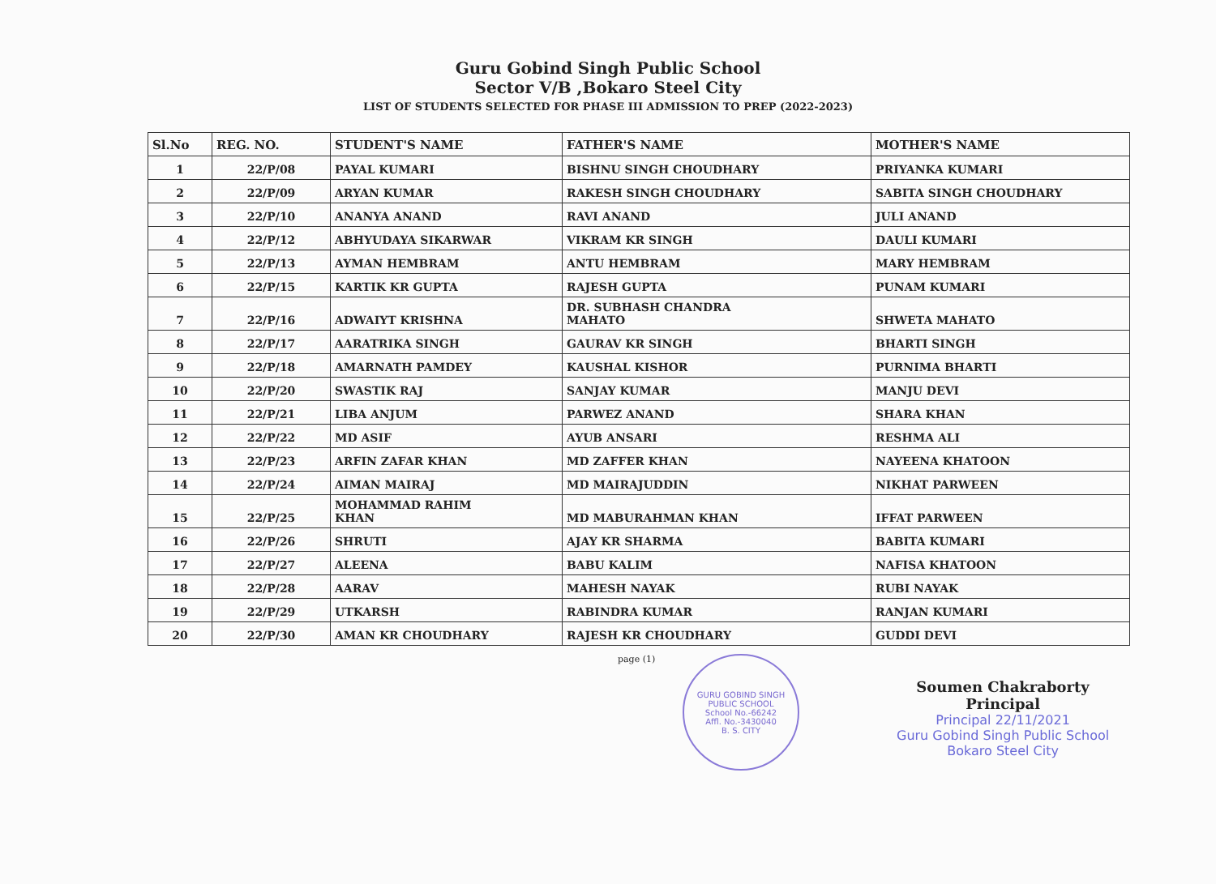Guru Gobind Singh Public School
Sector V/B ,Bokaro Steel City
LIST OF STUDENTS SELECTED FOR PHASE III ADMISSION TO PREP (2022-2023)
| Sl.No | REG. NO. | STUDENT'S NAME | FATHER'S NAME | MOTHER'S NAME |
| --- | --- | --- | --- | --- |
| 1 | 22/P/08 | PAYAL KUMARI | BISHNU SINGH CHOUDHARY | PRIYANKA KUMARI |
| 2 | 22/P/09 | ARYAN KUMAR | RAKESH SINGH CHOUDHARY | SABITA SINGH CHOUDHARY |
| 3 | 22/P/10 | ANANYA ANAND | RAVI ANAND | JULI ANAND |
| 4 | 22/P/12 | ABHYUDAYA SIKARWAR | VIKRAM KR SINGH | DAULI KUMARI |
| 5 | 22/P/13 | AYMAN HEMBRAM | ANTU HEMBRAM | MARY HEMBRAM |
| 6 | 22/P/15 | KARTIK KR GUPTA | RAJESH GUPTA | PUNAM KUMARI |
| 7 | 22/P/16 | ADWAIYT KRISHNA | DR. SUBHASH CHANDRA MAHATO | SHWETA MAHATO |
| 8 | 22/P/17 | AARATRIKA SINGH | GAURAV KR SINGH | BHARTI SINGH |
| 9 | 22/P/18 | AMARNATH PAMDEY | KAUSHAL KISHOR | PURNIMA BHARTI |
| 10 | 22/P/20 | SWASTIK RAJ | SANJAY KUMAR | MANJU DEVI |
| 11 | 22/P/21 | LIBA ANJUM | PARWEZ ANAND | SHARA KHAN |
| 12 | 22/P/22 | MD ASIF | AYUB ANSARI | RESHMA ALI |
| 13 | 22/P/23 | ARFIN ZAFAR KHAN | MD ZAFFER KHAN | NAYEENA KHATOON |
| 14 | 22/P/24 | AIMAN MAIRAJ | MD MAIRAJUDDIN | NIKHAT PARWEEN |
| 15 | 22/P/25 | MOHAMMAD RAHIM KHAN | MD MABURAHMAN KHAN | IFFAT PARWEEN |
| 16 | 22/P/26 | SHRUTI | AJAY KR SHARMA | BABITA KUMARI |
| 17 | 22/P/27 | ALEENA | BABU KALIM | NAFISA KHATOON |
| 18 | 22/P/28 | AARAV | MAHESH NAYAK | RUBI NAYAK |
| 19 | 22/P/29 | UTKARSH | RABINDRA KUMAR | RANJAN KUMARI |
| 20 | 22/P/30 | AMAN KR CHOUDHARY | RAJESH KR CHOUDHARY | GUDDI DEVI |
page (1)
GURU GOBIND SINGH PUBLIC SCHOOL
School No.-66242
Affl. No.-3430040
B. S. CITY
Soumen Chakraborty
Principal
Principal 22/11/2021
Guru Gobind Singh Public School
Bokaro Steel City